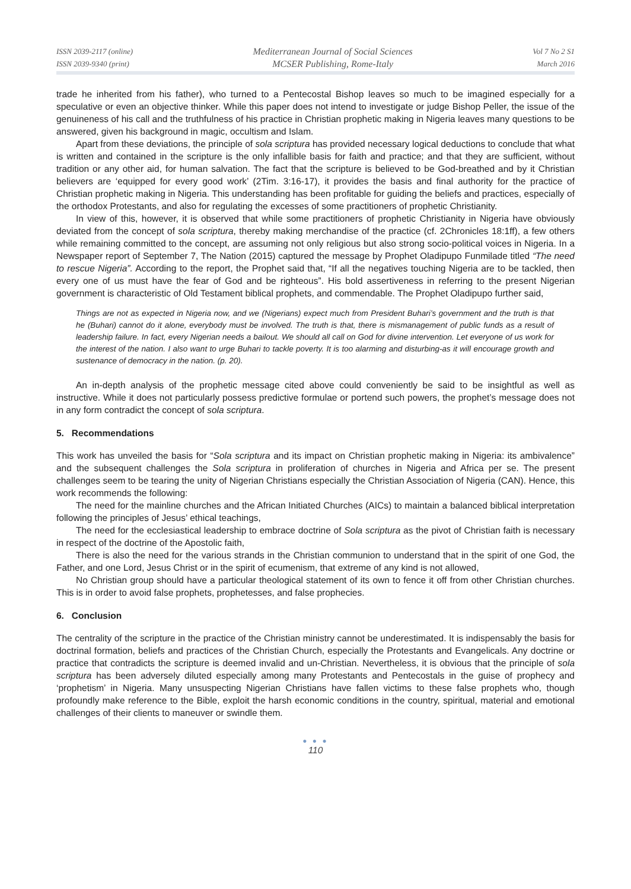ISSN 2039-2117 (online)
ISSN 2039-9340 (print)
Mediterranean Journal of Social Sciences
MCSER Publishing, Rome-Italy
Vol 7 No 2 S1
March 2016
trade he inherited from his father), who turned to a Pentecostal Bishop leaves so much to be imagined especially for a speculative or even an objective thinker. While this paper does not intend to investigate or judge Bishop Peller, the issue of the genuineness of his call and the truthfulness of his practice in Christian prophetic making in Nigeria leaves many questions to be answered, given his background in magic, occultism and Islam.
Apart from these deviations, the principle of sola scriptura has provided necessary logical deductions to conclude that what is written and contained in the scripture is the only infallible basis for faith and practice; and that they are sufficient, without tradition or any other aid, for human salvation. The fact that the scripture is believed to be God-breathed and by it Christian believers are ‘equipped for every good work’ (2Tim. 3:16-17), it provides the basis and final authority for the practice of Christian prophetic making in Nigeria. This understanding has been profitable for guiding the beliefs and practices, especially of the orthodox Protestants, and also for regulating the excesses of some practitioners of prophetic Christianity.
In view of this, however, it is observed that while some practitioners of prophetic Christianity in Nigeria have obviously deviated from the concept of sola scriptura, thereby making merchandise of the practice (cf. 2Chronicles 18:1ff), a few others while remaining committed to the concept, are assuming not only religious but also strong socio-political voices in Nigeria. In a Newspaper report of September 7, The Nation (2015) captured the message by Prophet Oladipupo Funmilade titled “The need to rescue Nigeria”. According to the report, the Prophet said that, “If all the negatives touching Nigeria are to be tackled, then every one of us must have the fear of God and be righteous”. His bold assertiveness in referring to the present Nigerian government is characteristic of Old Testament biblical prophets, and commendable. The Prophet Oladipupo further said,
Things are not as expected in Nigeria now, and we (Nigerians) expect much from President Buhari’s government and the truth is that he (Buhari) cannot do it alone, everybody must be involved. The truth is that, there is mismanagement of public funds as a result of leadership failure. In fact, every Nigerian needs a bailout. We should all call on God for divine intervention. Let everyone of us work for the interest of the nation. I also want to urge Buhari to tackle poverty. It is too alarming and disturbing-as it will encourage growth and sustenance of democracy in the nation. (p. 20).
An in-depth analysis of the prophetic message cited above could conveniently be said to be insightful as well as instructive. While it does not particularly possess predictive formulae or portend such powers, the prophet’s message does not in any form contradict the concept of sola scriptura.
5. Recommendations
This work has unveiled the basis for “Sola scriptura and its impact on Christian prophetic making in Nigeria: its ambivalence” and the subsequent challenges the Sola scriptura in proliferation of churches in Nigeria and Africa per se. The present challenges seem to be tearing the unity of Nigerian Christians especially the Christian Association of Nigeria (CAN). Hence, this work recommends the following:
The need for the mainline churches and the African Initiated Churches (AICs) to maintain a balanced biblical interpretation following the principles of Jesus’ ethical teachings,
The need for the ecclesiastical leadership to embrace doctrine of Sola scriptura as the pivot of Christian faith is necessary in respect of the doctrine of the Apostolic faith,
There is also the need for the various strands in the Christian communion to understand that in the spirit of one God, the Father, and one Lord, Jesus Christ or in the spirit of ecumenism, that extreme of any kind is not allowed,
No Christian group should have a particular theological statement of its own to fence it off from other Christian churches. This is in order to avoid false prophets, prophetesses, and false prophecies.
6. Conclusion
The centrality of the scripture in the practice of the Christian ministry cannot be underestimated. It is indispensably the basis for doctrinal formation, beliefs and practices of the Christian Church, especially the Protestants and Evangelicals. Any doctrine or practice that contradicts the scripture is deemed invalid and un-Christian. Nevertheless, it is obvious that the principle of sola scriptura has been adversely diluted especially among many Protestants and Pentecostals in the guise of prophecy and ‘prophetism’ in Nigeria. Many unsuspecting Nigerian Christians have fallen victims to these false prophets who, though profoundly make reference to the Bible, exploit the harsh economic conditions in the country, spiritual, material and emotional challenges of their clients to maneuver or swindle them.
● ● ●
110